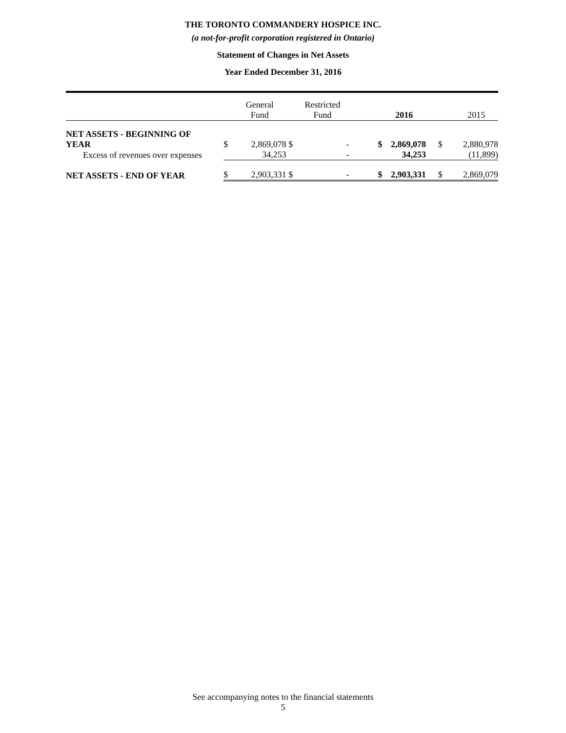THE TORONTO COMMANDERY HOSPICE INC.
(a not-for-profit corporation registered in Ontario)
Statement of Changes in Net Assets
Year Ended December 31, 2016
| | | General Fund | | Restricted Fund | | 2016 | | 2015 |
| --- | --- | --- | --- | --- | --- | --- | --- | --- |
| NET ASSETS - BEGINNING OF YEAR | $ | 2,869,078 | $ | - | $ | 2,869,078 | $ | 2,880,978 |
| Excess of revenues over expenses | | 34,253 | | - | | 34,253 | | (11,899) |
| NET ASSETS - END OF YEAR | $ | 2,903,331 | $ | - | $ | 2,903,331 | $ | 2,869,079 |
See accompanying notes to the financial statements
5